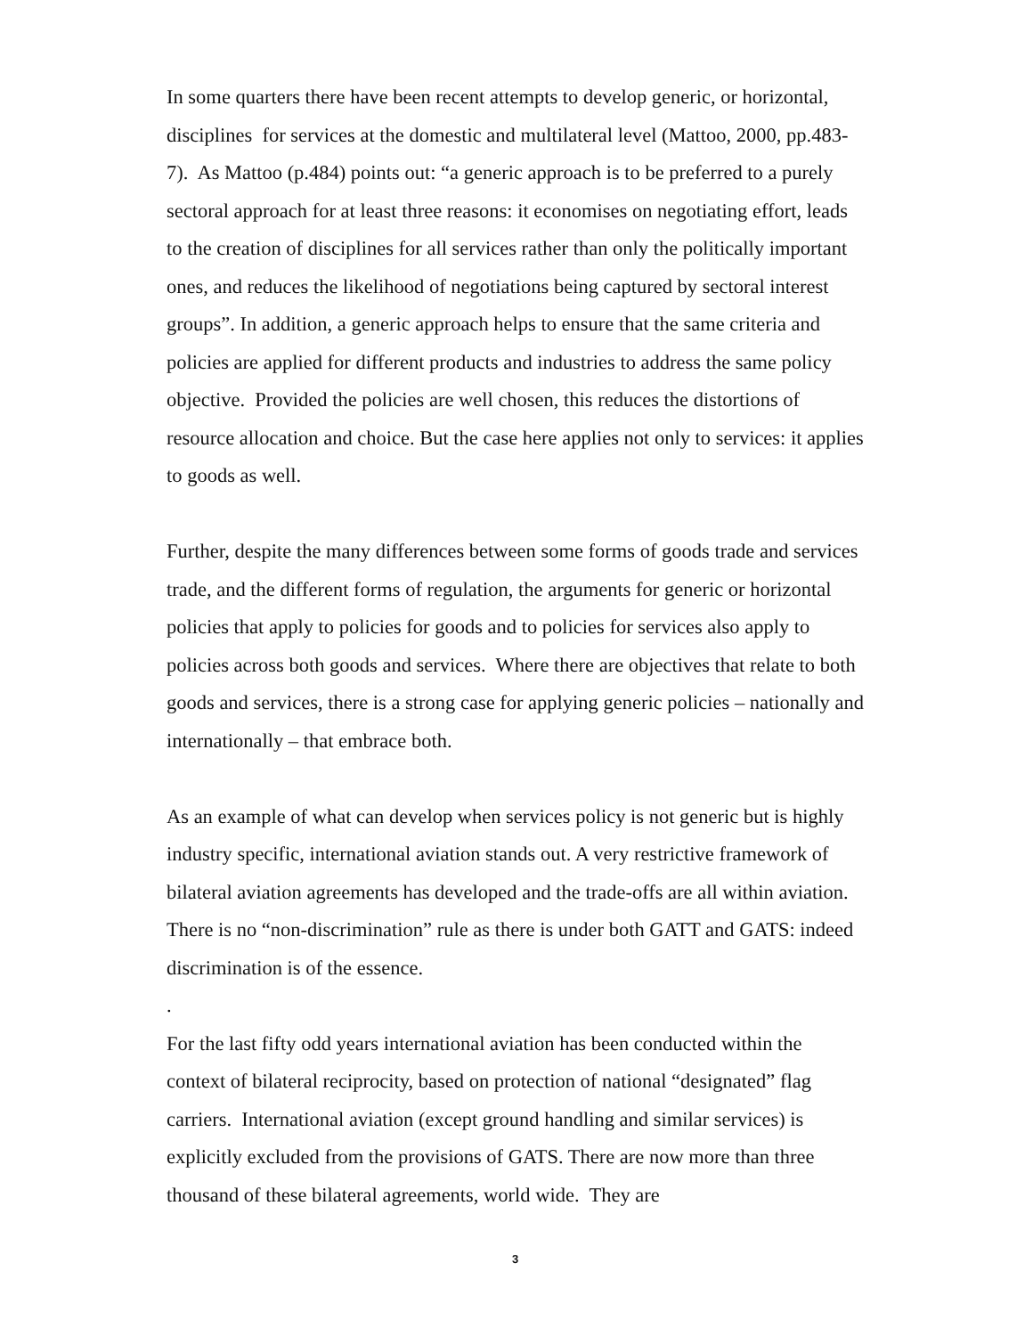In some quarters there have been recent attempts to develop generic, or horizontal, disciplines for services at the domestic and multilateral level (Mattoo, 2000, pp.483-7). As Mattoo (p.484) points out: “a generic approach is to be preferred to a purely sectoral approach for at least three reasons: it economises on negotiating effort, leads to the creation of disciplines for all services rather than only the politically important ones, and reduces the likelihood of negotiations being captured by sectoral interest groups”. In addition, a generic approach helps to ensure that the same criteria and policies are applied for different products and industries to address the same policy objective. Provided the policies are well chosen, this reduces the distortions of resource allocation and choice. But the case here applies not only to services: it applies to goods as well.
Further, despite the many differences between some forms of goods trade and services trade, and the different forms of regulation, the arguments for generic or horizontal policies that apply to policies for goods and to policies for services also apply to policies across both goods and services. Where there are objectives that relate to both goods and services, there is a strong case for applying generic policies – nationally and internationally – that embrace both.
As an example of what can develop when services policy is not generic but is highly industry specific, international aviation stands out. A very restrictive framework of bilateral aviation agreements has developed and the trade-offs are all within aviation. There is no “non-discrimination” rule as there is under both GATT and GATS: indeed discrimination is of the essence.
.
For the last fifty odd years international aviation has been conducted within the context of bilateral reciprocity, based on protection of national “designated” flag carriers. International aviation (except ground handling and similar services) is explicitly excluded from the provisions of GATS. There are now more than three thousand of these bilateral agreements, world wide. They are
3